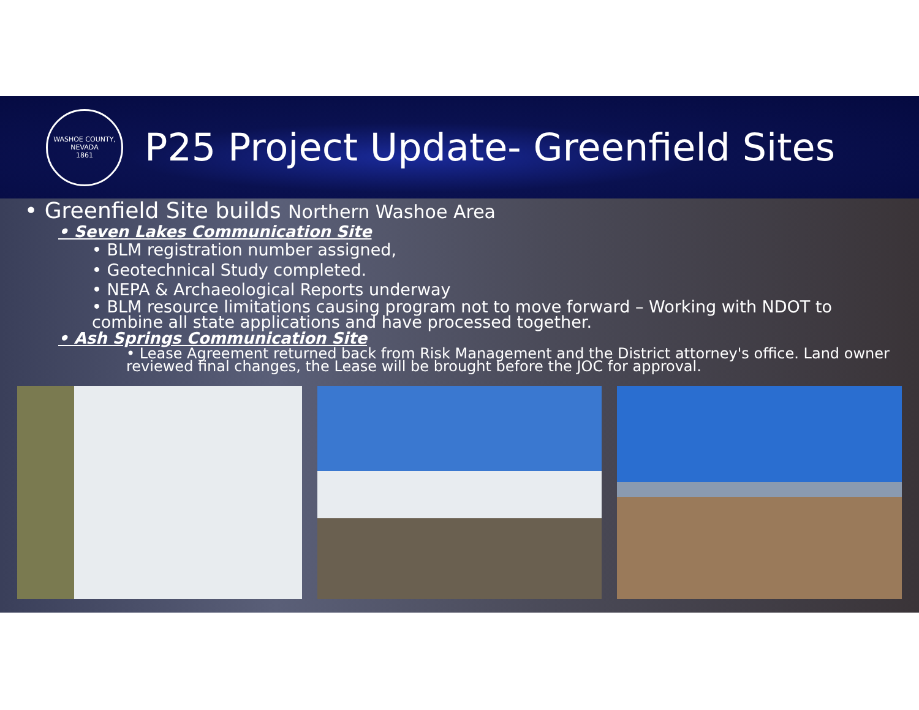WASHOE COUNTY, NEVADA
1861
P25 Project Update- Greenfield Sites
• Greenfield Site builds Northern Washoe Area
• Seven Lakes Communication Site
• BLM registration number assigned,
• Geotechnical Study completed.
• NEPA & Archaeological Reports underway
• BLM resource limitations causing program not to move forward – Working with NDOT to combine all state applications and have processed together.
• Ash Springs Communication Site
• Lease Agreement returned back from Risk Management and the District attorney's office. Land owner reviewed final changes, the Lease will be brought before the JOC for approval.